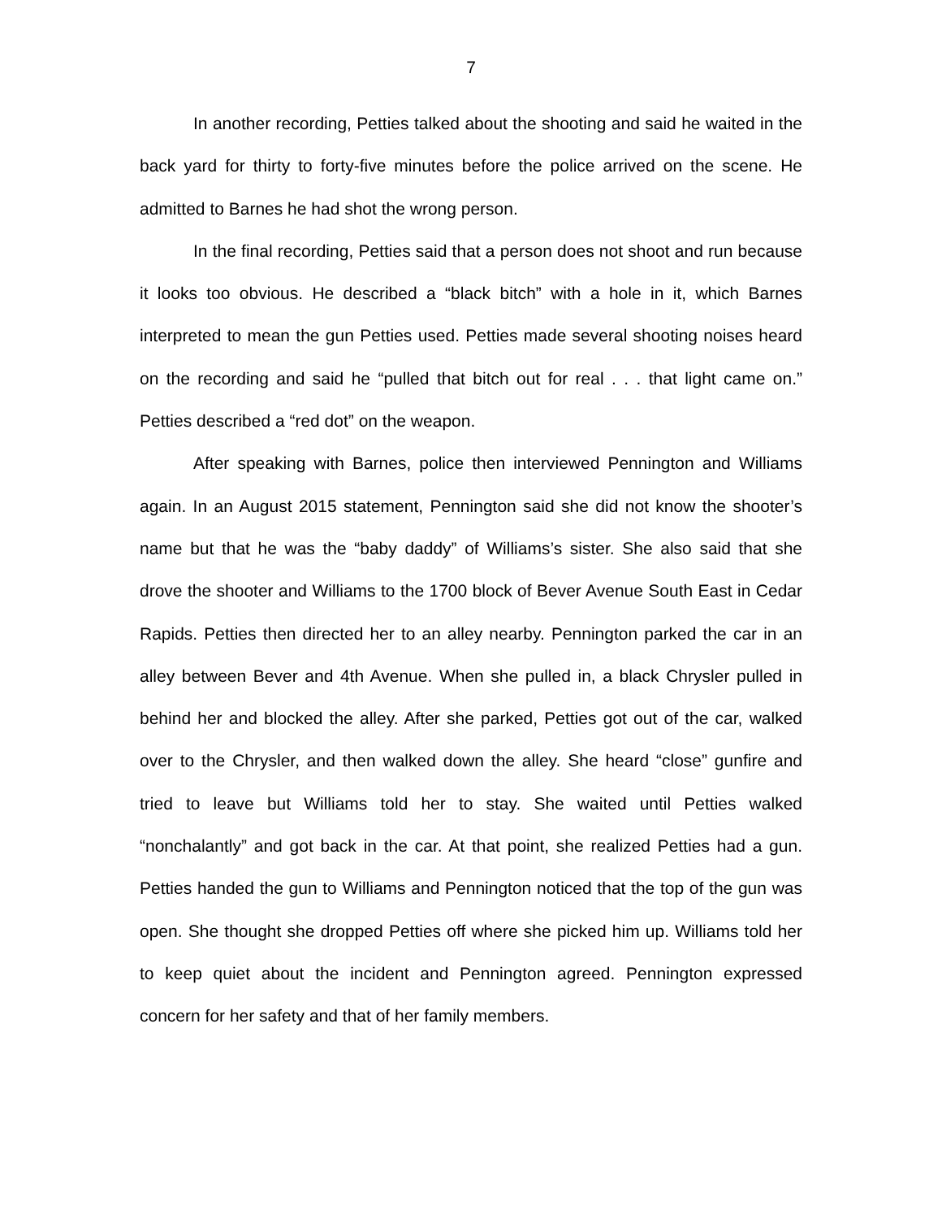7
In another recording, Petties talked about the shooting and said he waited in the back yard for thirty to forty-five minutes before the police arrived on the scene. He admitted to Barnes he had shot the wrong person.
In the final recording, Petties said that a person does not shoot and run because it looks too obvious. He described a “black bitch” with a hole in it, which Barnes interpreted to mean the gun Petties used. Petties made several shooting noises heard on the recording and said he “pulled that bitch out for real . . . that light came on.” Petties described a “red dot” on the weapon.
After speaking with Barnes, police then interviewed Pennington and Williams again. In an August 2015 statement, Pennington said she did not know the shooter’s name but that he was the “baby daddy” of Williams’s sister. She also said that she drove the shooter and Williams to the 1700 block of Bever Avenue South East in Cedar Rapids. Petties then directed her to an alley nearby. Pennington parked the car in an alley between Bever and 4th Avenue. When she pulled in, a black Chrysler pulled in behind her and blocked the alley. After she parked, Petties got out of the car, walked over to the Chrysler, and then walked down the alley. She heard “close” gunfire and tried to leave but Williams told her to stay. She waited until Petties walked “nonchalantly” and got back in the car. At that point, she realized Petties had a gun. Petties handed the gun to Williams and Pennington noticed that the top of the gun was open. She thought she dropped Petties off where she picked him up. Williams told her to keep quiet about the incident and Pennington agreed. Pennington expressed concern for her safety and that of her family members.